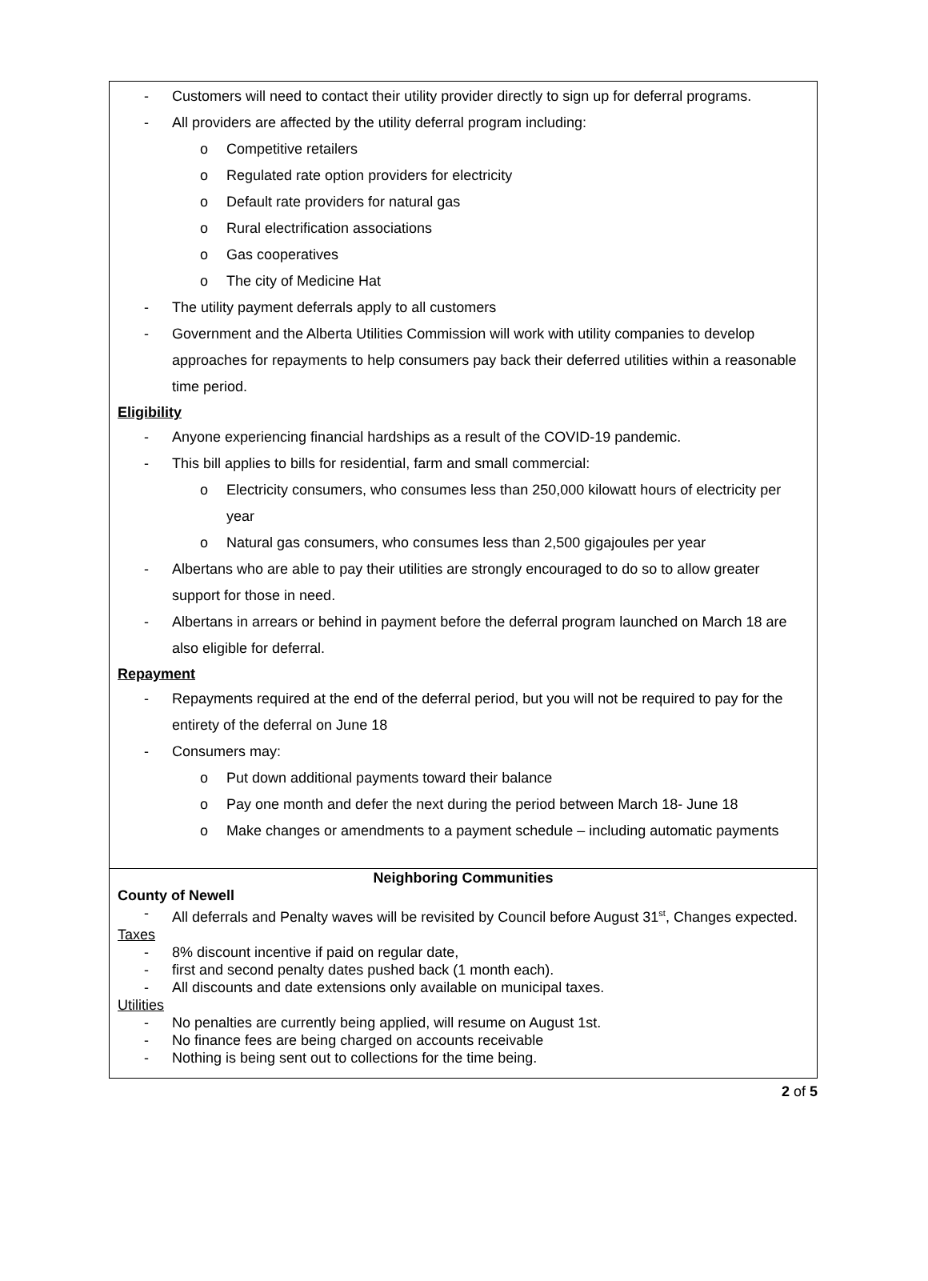- Customers will need to contact their utility provider directly to sign up for deferral programs.
- All providers are affected by the utility deferral program including:
o Competitive retailers
o Regulated rate option providers for electricity
o Default rate providers for natural gas
o Rural electrification associations
o Gas cooperatives
o The city of Medicine Hat
- The utility payment deferrals apply to all customers
- Government and the Alberta Utilities Commission will work with utility companies to develop approaches for repayments to help consumers pay back their deferred utilities within a reasonable time period.
Eligibility
- Anyone experiencing financial hardships as a result of the COVID-19 pandemic.
- This bill applies to bills for residential, farm and small commercial:
o Electricity consumers, who consumes less than 250,000 kilowatt hours of electricity per year
o Natural gas consumers, who consumes less than 2,500 gigajoules per year
- Albertans who are able to pay their utilities are strongly encouraged to do so to allow greater support for those in need.
- Albertans in arrears or behind in payment before the deferral program launched on March 18 are also eligible for deferral.
Repayment
- Repayments required at the end of the deferral period, but you will not be required to pay for the entirety of the deferral on June 18
- Consumers may:
o Put down additional payments toward their balance
o Pay one month and defer the next during the period between March 18- June 18
o Make changes or amendments to a payment schedule – including automatic payments
Neighboring Communities
County of Newell
- All deferrals and Penalty waves will be revisited by Council before August 31<sup>st</sup>, Changes expected.
Taxes
- 8% discount incentive if paid on regular date,
- first and second penalty dates pushed back (1 month each).
- All discounts and date extensions only available on municipal taxes.
Utilities
- No penalties are currently being applied, will resume on August 1st.
- No finance fees are being charged on accounts receivable
- Nothing is being sent out to collections for the time being.
2 of 5